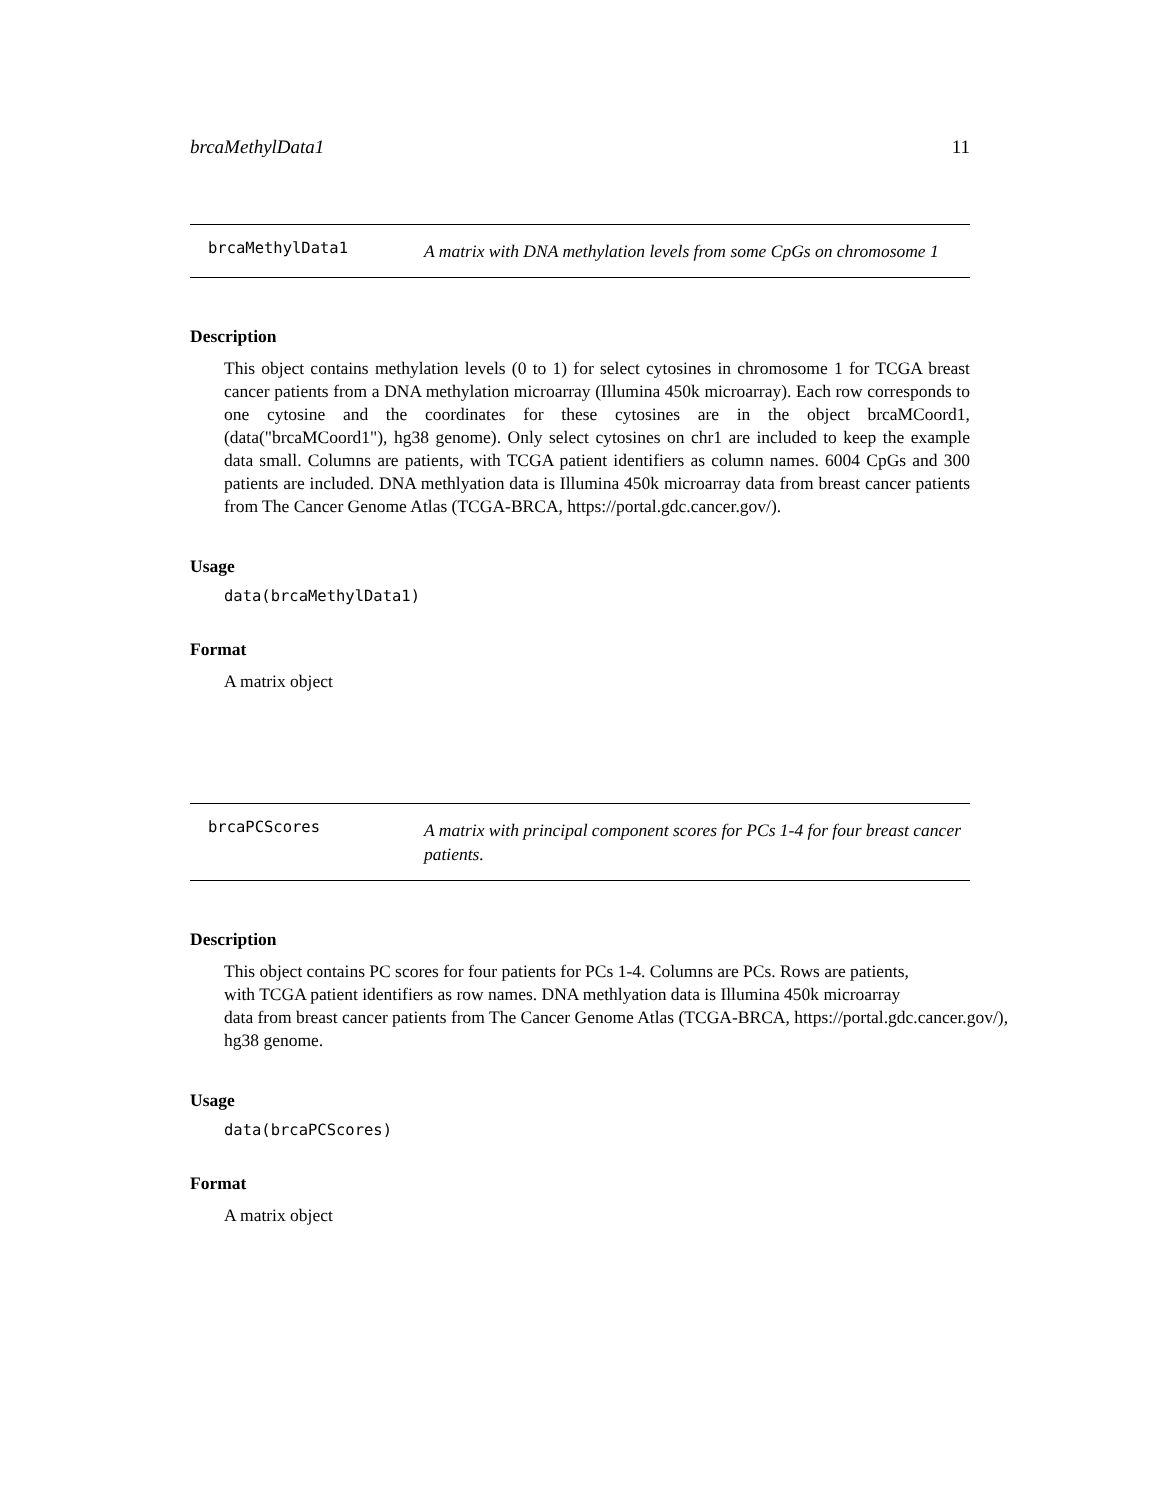brcaMethylData1 11
brcaMethylData1
A matrix with DNA methylation levels from some CpGs on chromosome 1
Description
This object contains methylation levels (0 to 1) for select cytosines in chromosome 1 for TCGA breast cancer patients from a DNA methylation microarray (Illumina 450k microarray). Each row corresponds to one cytosine and the coordinates for these cytosines are in the object brcaMCoord1, (data("brcaMCoord1"), hg38 genome). Only select cytosines on chr1 are included to keep the example data small. Columns are patients, with TCGA patient identifiers as column names. 6004 CpGs and 300 patients are included. DNA methlyation data is Illumina 450k microarray data from breast cancer patients from The Cancer Genome Atlas (TCGA-BRCA, https://portal.gdc.cancer.gov/).
Usage
data(brcaMethylData1)
Format
A matrix object
brcaPCScores
A matrix with principal component scores for PCs 1-4 for four breast cancer patients.
Description
This object contains PC scores for four patients for PCs 1-4. Columns are PCs. Rows are patients,
with TCGA patient identifiers as row names. DNA methlyation data is Illumina 450k microarray
data from breast cancer patients from The Cancer Genome Atlas (TCGA-BRCA, https://portal.gdc.cancer.gov/),
hg38 genome.
Usage
data(brcaPCScores)
Format
A matrix object